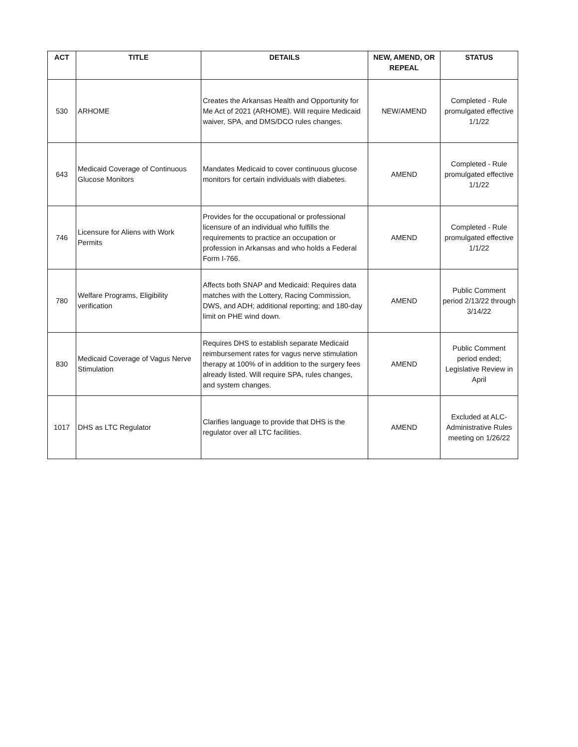| ACT | TITLE | DETAILS | NEW, AMEND, OR REPEAL | STATUS |
| --- | --- | --- | --- | --- |
| 530 | ARHOME | Creates the Arkansas Health and Opportunity for Me Act of 2021 (ARHOME). Will require Medicaid waiver, SPA, and DMS/DCO rules changes. | NEW/AMEND | Completed - Rule promulgated effective 1/1/22 |
| 643 | Medicaid Coverage of Continuous Glucose Monitors | Mandates Medicaid to cover continuous glucose monitors for certain individuals with diabetes. | AMEND | Completed - Rule promulgated effective 1/1/22 |
| 746 | Licensure for Aliens with Work Permits | Provides for the occupational or professional licensure of an individual who fulfills the requirements to practice an occupation or profession in Arkansas and who holds a Federal Form I-766. | AMEND | Completed - Rule promulgated effective 1/1/22 |
| 780 | Welfare Programs, Eligibility verification | Affects both SNAP and Medicaid: Requires data matches with the Lottery, Racing Commission, DWS, and ADH; additional reporting; and 180-day limit on PHE wind down. | AMEND | Public Comment period 2/13/22 through 3/14/22 |
| 830 | Medicaid Coverage of Vagus Nerve Stimulation | Requires DHS to establish separate Medicaid reimbursement rates for vagus nerve stimulation therapy at 100% of in addition to the surgery fees already listed. Will require SPA, rules changes, and system changes. | AMEND | Public Comment period ended; Legislative Review in April |
| 1017 | DHS as LTC Regulator | Clarifies language to provide that DHS is the regulator over all LTC facilities. | AMEND | Excluded at ALC-Administrative Rules meeting on 1/26/22 |